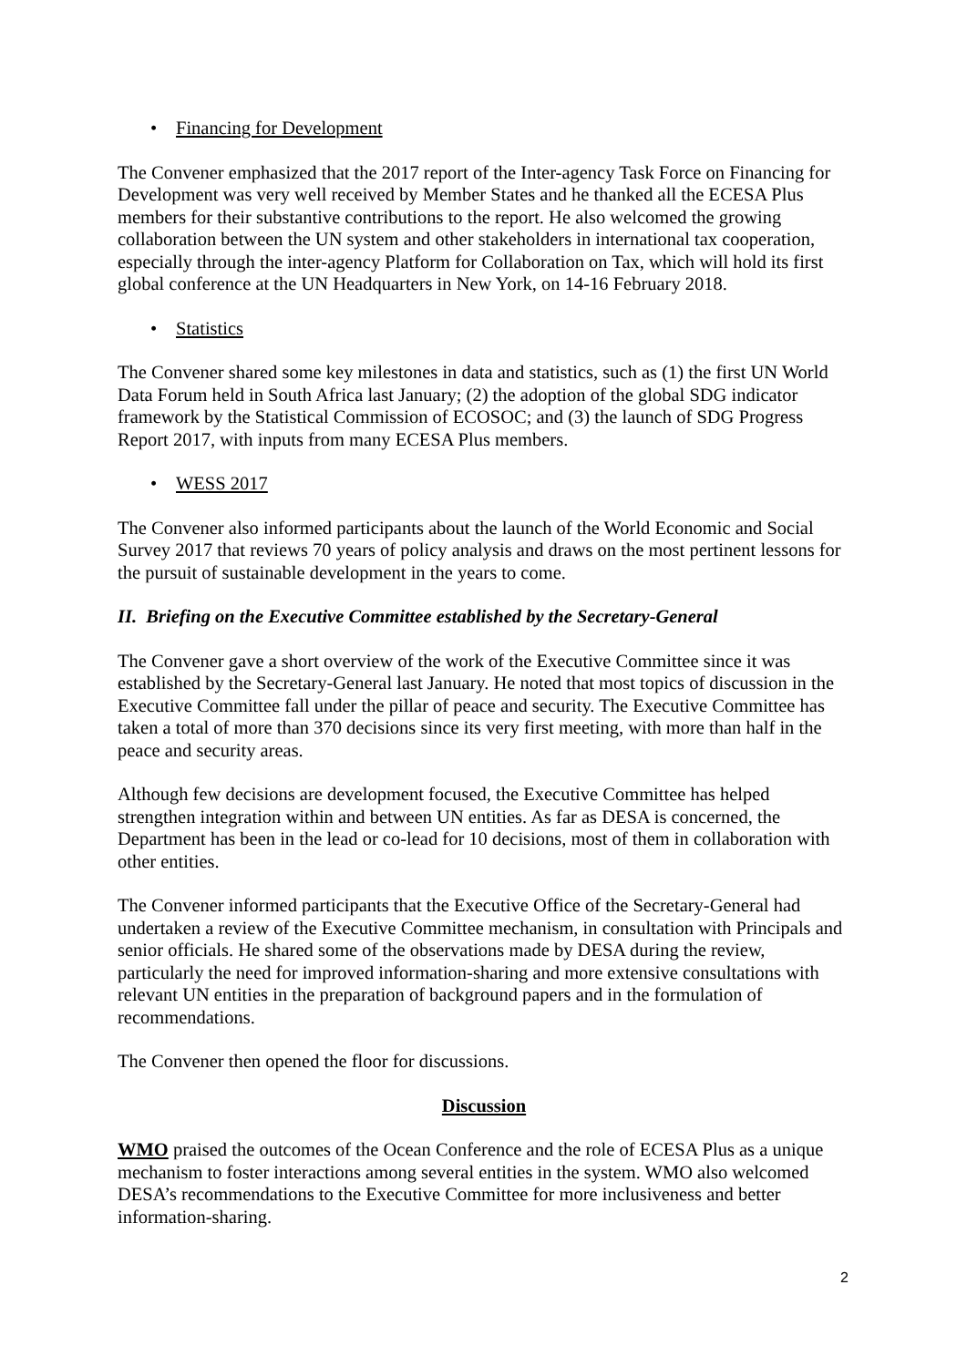• Financing for Development
The Convener emphasized that the 2017 report of the Inter-agency Task Force on Financing for Development was very well received by Member States and he thanked all the ECESA Plus members for their substantive contributions to the report. He also welcomed the growing collaboration between the UN system and other stakeholders in international tax cooperation, especially through the inter-agency Platform for Collaboration on Tax, which will hold its first global conference at the UN Headquarters in New York, on 14-16 February 2018.
• Statistics
The Convener shared some key milestones in data and statistics, such as (1) the first UN World Data Forum held in South Africa last January; (2) the adoption of the global SDG indicator framework by the Statistical Commission of ECOSOC; and (3) the launch of SDG Progress Report 2017, with inputs from many ECESA Plus members.
• WESS 2017
The Convener also informed participants about the launch of the World Economic and Social Survey 2017 that reviews 70 years of policy analysis and draws on the most pertinent lessons for the pursuit of sustainable development in the years to come.
II. Briefing on the Executive Committee established by the Secretary-General
The Convener gave a short overview of the work of the Executive Committee since it was established by the Secretary-General last January. He noted that most topics of discussion in the Executive Committee fall under the pillar of peace and security. The Executive Committee has taken a total of more than 370 decisions since its very first meeting, with more than half in the peace and security areas.
Although few decisions are development focused, the Executive Committee has helped strengthen integration within and between UN entities. As far as DESA is concerned, the Department has been in the lead or co-lead for 10 decisions, most of them in collaboration with other entities.
The Convener informed participants that the Executive Office of the Secretary-General had undertaken a review of the Executive Committee mechanism, in consultation with Principals and senior officials. He shared some of the observations made by DESA during the review, particularly the need for improved information-sharing and more extensive consultations with relevant UN entities in the preparation of background papers and in the formulation of recommendations.
The Convener then opened the floor for discussions.
Discussion
WMO praised the outcomes of the Ocean Conference and the role of ECESA Plus as a unique mechanism to foster interactions among several entities in the system. WMO also welcomed DESA’s recommendations to the Executive Committee for more inclusiveness and better information-sharing.
2